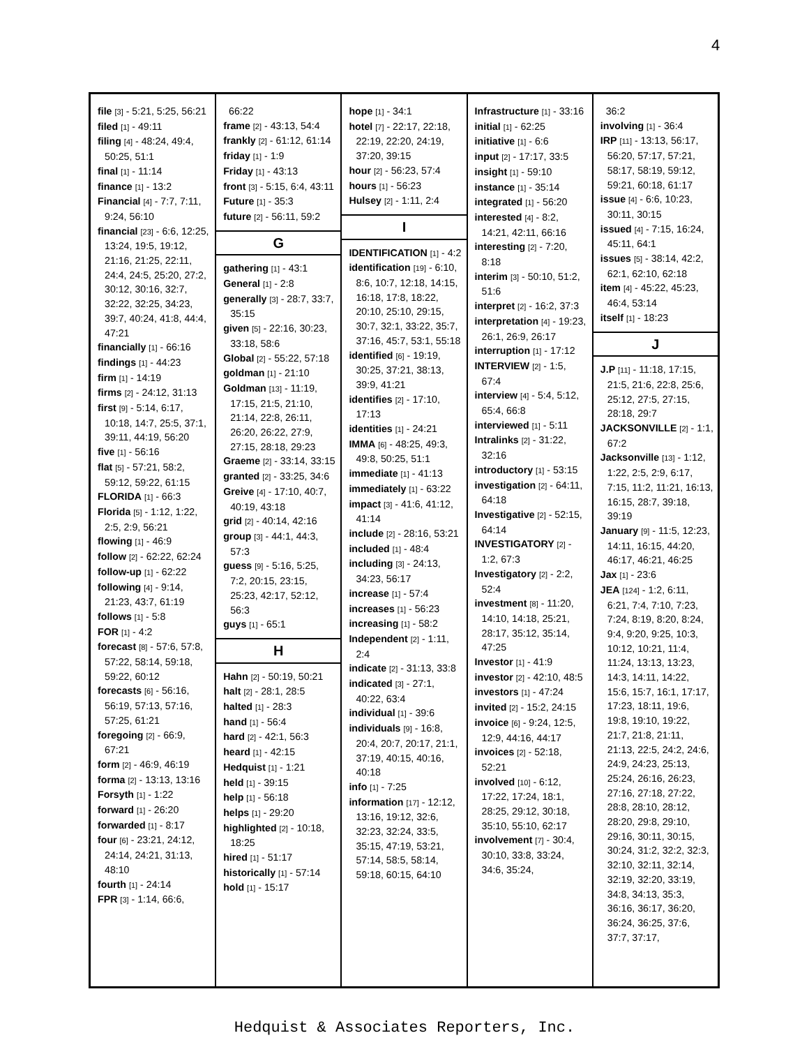4
file [3] - 5:21, 5:25, 56:21
filed [1] - 49:11
filing [4] - 48:24, 49:4, 50:25, 51:1
final [1] - 11:14
finance [1] - 13:2
Financial [4] - 7:7, 7:11, 9:24, 56:10
financial [23] - 6:6, 12:25, 13:24, 19:5, 19:12, 21:16, 21:25, 22:11, 24:4, 24:5, 25:20, 27:2, 30:12, 30:16, 32:7, 32:22, 32:25, 34:23, 39:7, 40:24, 41:8, 44:4, 47:21
financially [1] - 66:16
findings [1] - 44:23
firm [1] - 14:19
firms [2] - 24:12, 31:13
first [9] - 5:14, 6:17, 10:18, 14:7, 25:5, 37:1, 39:11, 44:19, 56:20
five [1] - 56:16
flat [5] - 57:21, 58:2, 59:12, 59:22, 61:15
FLORIDA [1] - 66:3
Florida [5] - 1:12, 1:22, 2:5, 2:9, 56:21
flowing [1] - 46:9
follow [2] - 62:22, 62:24
follow-up [1] - 62:22
following [4] - 9:14, 21:23, 43:7, 61:19
follows [1] - 5:8
FOR [1] - 4:2
forecast [8] - 57:6, 57:8, 57:22, 58:14, 59:18, 59:22, 60:12
forecasts [6] - 56:16, 56:19, 57:13, 57:16, 57:25, 61:21
foregoing [2] - 66:9, 67:21
form [2] - 46:9, 46:19
forma [2] - 13:13, 13:16
Forsyth [1] - 1:22
forward [1] - 26:20
forwarded [1] - 8:17
four [6] - 23:21, 24:12, 24:14, 24:21, 31:13, 48:10
fourth [1] - 24:14
FPR [3] - 1:14, 66:6,
66:22
frame [2] - 43:13, 54:4
frankly [2] - 61:12, 61:14
friday [1] - 1:9
Friday [1] - 43:13
front [3] - 5:15, 6:4, 43:11
Future [1] - 35:3
future [2] - 56:11, 59:2
G
gathering [1] - 43:1
General [1] - 2:8
generally [3] - 28:7, 33:7, 35:15
given [5] - 22:16, 30:23, 33:18, 58:6
Global [2] - 55:22, 57:18
goldman [1] - 21:10
Goldman [13] - 11:19, 17:15, 21:5, 21:10, 21:14, 22:8, 26:11, 26:20, 26:22, 27:9, 27:15, 28:18, 29:23
Graeme [2] - 33:14, 33:15
granted [2] - 33:25, 34:6
Greive [4] - 17:10, 40:7, 40:19, 43:18
grid [2] - 40:14, 42:16
group [3] - 44:1, 44:3, 57:3
guess [9] - 5:16, 5:25, 7:2, 20:15, 23:15, 25:23, 42:17, 52:12, 56:3
guys [1] - 65:1
H
Hahn [2] - 50:19, 50:21
halt [2] - 28:1, 28:5
halted [1] - 28:3
hand [1] - 56:4
hard [2] - 42:1, 56:3
heard [1] - 42:15
Hedquist [1] - 1:21
held [1] - 39:15
help [1] - 56:18
helps [1] - 29:20
highlighted [2] - 10:18, 18:25
hired [1] - 51:17
historically [1] - 57:14
hold [1] - 15:17
hope [1] - 34:1
hotel [7] - 22:17, 22:18, 22:19, 22:20, 24:19, 37:20, 39:15
hour [2] - 56:23, 57:4
hours [1] - 56:23
Hulsey [2] - 1:11, 2:4
I
IDENTIFICATION [1] - 4:2
identification [19] - 6:10, 8:6, 10:7, 12:18, 14:15, 16:18, 17:8, 18:22, 20:10, 25:10, 29:15, 30:7, 32:1, 33:22, 35:7, 37:16, 45:7, 53:1, 55:18
identified [6] - 19:19, 30:25, 37:21, 38:13, 39:9, 41:21
identifies [2] - 17:10, 17:13
identities [1] - 24:21
IMMA [6] - 48:25, 49:3, 49:8, 50:25, 51:1
immediate [1] - 41:13
immediately [1] - 63:22
impact [3] - 41:6, 41:12, 41:14
include [2] - 28:16, 53:21
included [1] - 48:4
including [3] - 24:13, 34:23, 56:17
increase [1] - 57:4
increases [1] - 56:23
increasing [1] - 58:2
Independent [2] - 1:11, 2:4
indicate [2] - 31:13, 33:8
indicated [3] - 27:1, 40:22, 63:4
individual [1] - 39:6
individuals [9] - 16:8, 20:4, 20:7, 20:17, 21:1, 37:19, 40:15, 40:16, 40:18
info [1] - 7:25
information [17] - 12:12, 13:16, 19:12, 32:6, 32:23, 32:24, 33:5, 35:15, 47:19, 53:21, 57:14, 58:5, 58:14, 59:18, 60:15, 64:10
Infrastructure [1] - 33:16
initial [1] - 62:25
initiative [1] - 6:6
input [2] - 17:17, 33:5
insight [1] - 59:10
instance [1] - 35:14
integrated [1] - 56:20
interested [4] - 8:2, 14:21, 42:11, 66:16
interesting [2] - 7:20, 8:18
interim [3] - 50:10, 51:2, 51:6
interpret [2] - 16:2, 37:3
interpretation [4] - 19:23, 26:1, 26:9, 26:17
interruption [1] - 17:12
INTERVIEW [2] - 1:5, 67:4
interview [4] - 5:4, 5:12, 65:4, 66:8
interviewed [1] - 5:11
Intralinks [2] - 31:22, 32:16
introductory [1] - 53:15
investigation [2] - 64:11, 64:18
Investigative [2] - 52:15, 64:14
INVESTIGATORY [2] - 1:2, 67:3
Investigatory [2] - 2:2, 52:4
investment [8] - 11:20, 14:10, 14:18, 25:21, 28:17, 35:12, 35:14, 47:25
Investor [1] - 41:9
investor [2] - 42:10, 48:5
investors [1] - 47:24
invited [2] - 15:2, 24:15
invoice [6] - 9:24, 12:5, 12:9, 44:16, 44:17
invoices [2] - 52:18, 52:21
involved [10] - 6:12, 17:22, 17:24, 18:1, 28:25, 29:12, 30:18, 35:10, 55:10, 62:17
involvement [7] - 30:4, 30:10, 33:8, 33:24, 34:6, 35:24,
36:2
involving [1] - 36:4
IRP [11] - 13:13, 56:17, 56:20, 57:17, 57:21, 58:17, 58:19, 59:12, 59:21, 60:18, 61:17
issue [4] - 6:6, 10:23, 30:11, 30:15
issued [4] - 7:15, 16:24, 45:11, 64:1
issues [5] - 38:14, 42:2, 62:1, 62:10, 62:18
item [4] - 45:22, 45:23, 46:4, 53:14
itself [1] - 18:23
J
J.P [11] - 11:18, 17:15, 21:5, 21:6, 22:8, 25:6, 25:12, 27:5, 27:15, 28:18, 29:7
JACKSONVILLE [2] - 1:1, 67:2
Jacksonville [13] - 1:12, 1:22, 2:5, 2:9, 6:17, 7:15, 11:2, 11:21, 16:13, 16:15, 28:7, 39:18, 39:19
January [9] - 11:5, 12:23, 14:11, 16:15, 44:20, 46:17, 46:21, 46:25
Jax [1] - 23:6
JEA [124] - 1:2, 6:11, 6:21, 7:4, 7:10, 7:23, 7:24, 8:19, 8:20, 8:24, 9:4, 9:20, 9:25, 10:3, 10:12, 10:21, 11:4, 11:24, 13:13, 13:23, 14:3, 14:11, 14:22, 15:6, 15:7, 16:1, 17:17, 17:23, 18:11, 19:6, 19:8, 19:10, 19:22, 21:7, 21:8, 21:11, 21:13, 22:5, 24:2, 24:6, 24:9, 24:23, 25:13, 25:24, 26:16, 26:23, 27:16, 27:18, 27:22, 28:8, 28:10, 28:12, 28:20, 29:8, 29:10, 29:16, 30:11, 30:15, 30:24, 31:2, 32:2, 32:3, 32:10, 32:11, 32:14, 32:19, 32:20, 33:19, 34:8, 34:13, 35:3, 36:16, 36:17, 36:20, 36:24, 36:25, 37:6, 37:7, 37:17,
Hedquist & Associates Reporters, Inc.